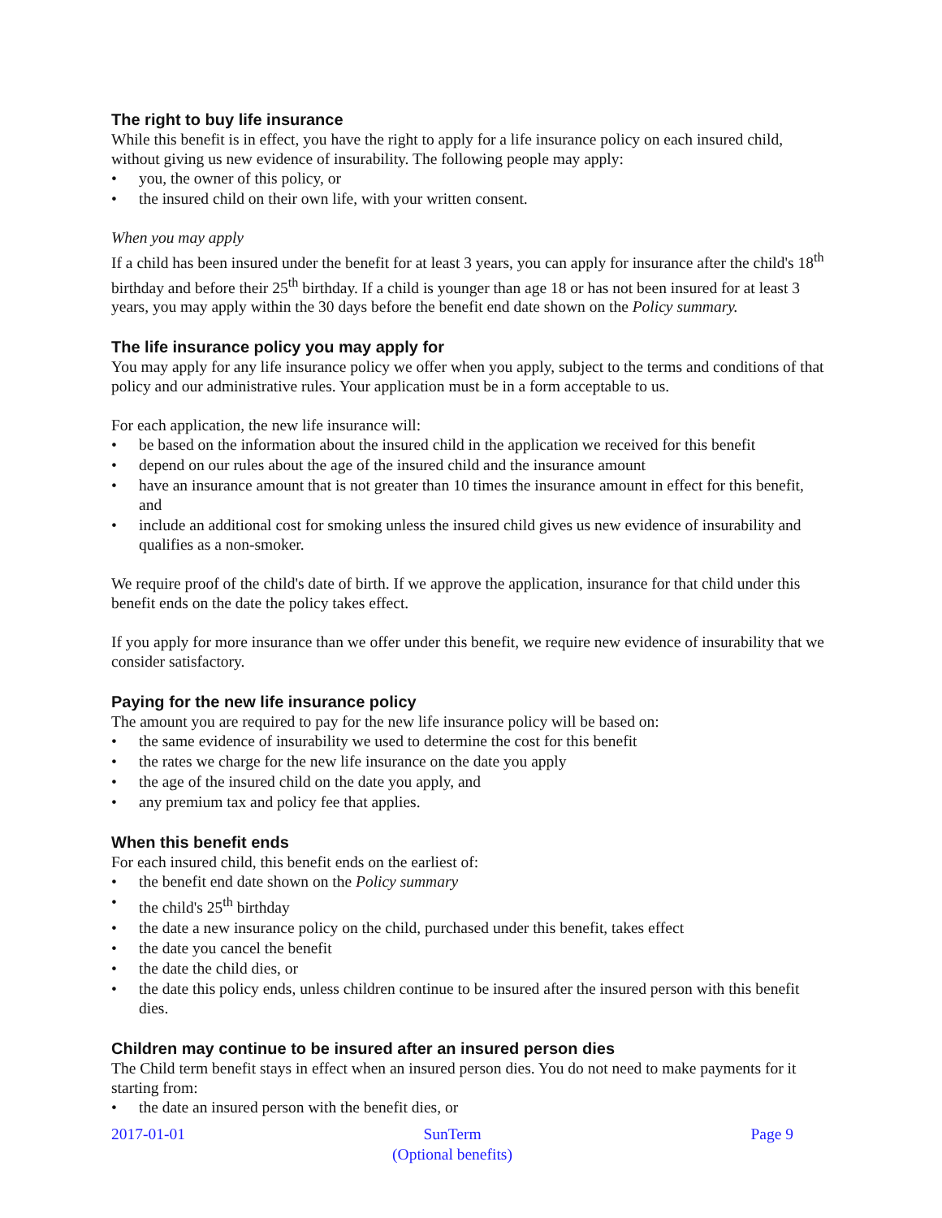The right to buy life insurance
While this benefit is in effect, you have the right to apply for a life insurance policy on each insured child, without giving us new evidence of insurability. The following people may apply:
• you, the owner of this policy, or
• the insured child on their own life, with your written consent.
When you may apply
If a child has been insured under the benefit for at least 3 years, you can apply for insurance after the child's 18<sup>th</sup> birthday and before their 25<sup>th</sup> birthday. If a child is younger than age 18 or has not been insured for at least 3 years, you may apply within the 30 days before the benefit end date shown on the Policy summary.
The life insurance policy you may apply for
You may apply for any life insurance policy we offer when you apply, subject to the terms and conditions of that policy and our administrative rules. Your application must be in a form acceptable to us.
For each application, the new life insurance will:
• be based on the information about the insured child in the application we received for this benefit
• depend on our rules about the age of the insured child and the insurance amount
• have an insurance amount that is not greater than 10 times the insurance amount in effect for this benefit, and
• include an additional cost for smoking unless the insured child gives us new evidence of insurability and qualifies as a non-smoker.
We require proof of the child's date of birth. If we approve the application, insurance for that child under this benefit ends on the date the policy takes effect.
If you apply for more insurance than we offer under this benefit, we require new evidence of insurability that we consider satisfactory.
Paying for the new life insurance policy
The amount you are required to pay for the new life insurance policy will be based on:
• the same evidence of insurability we used to determine the cost for this benefit
• the rates we charge for the new life insurance on the date you apply
• the age of the insured child on the date you apply, and
• any premium tax and policy fee that applies.
When this benefit ends
For each insured child, this benefit ends on the earliest of:
• the benefit end date shown on the Policy summary
• the child's 25<sup>th</sup> birthday
• the date a new insurance policy on the child, purchased under this benefit, takes effect
• the date you cancel the benefit
• the date the child dies, or
• the date this policy ends, unless children continue to be insured after the insured person with this benefit dies.
Children may continue to be insured after an insured person dies
The Child term benefit stays in effect when an insured person dies. You do not need to make payments for it starting from:
• the date an insured person with the benefit dies, or
2017-01-01 SunTerm
(Optional benefits)
Page 9